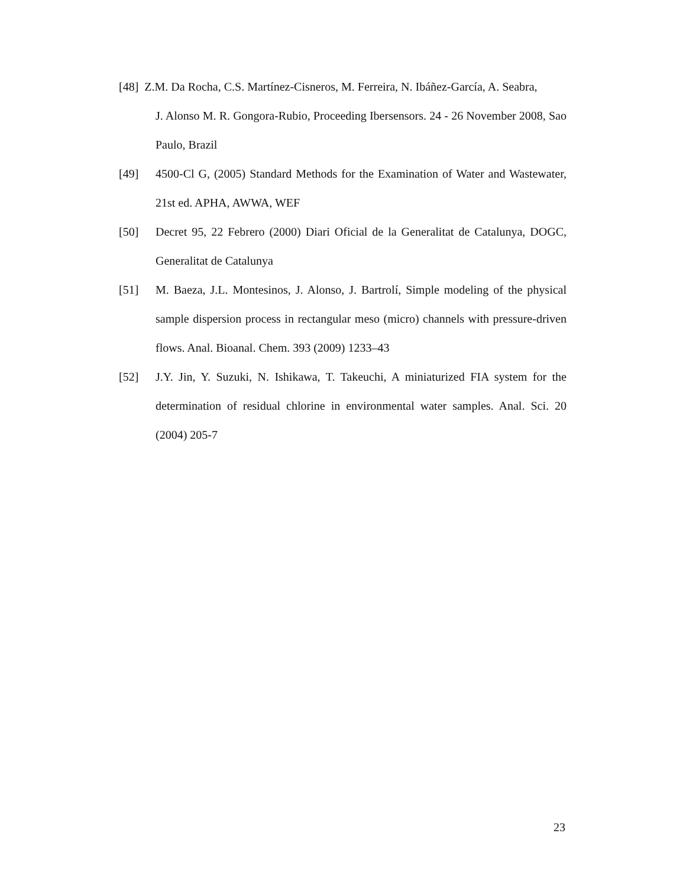[48] Z.M. Da Rocha, C.S. Martínez-Cisneros, M. Ferreira, N. Ibáñez-García, A. Seabra,
J. Alonso M. R. Gongora-Rubio, Proceeding Ibersensors. 24 - 26 November 2008, Sao Paulo, Brazil
[49] 4500-Cl G, (2005) Standard Methods for the Examination of Water and Wastewater, 21st ed. APHA, AWWA, WEF
[50] Decret 95, 22 Febrero (2000) Diari Oficial de la Generalitat de Catalunya, DOGC, Generalitat de Catalunya
[51] M. Baeza, J.L. Montesinos, J. Alonso, J. Bartrolí, Simple modeling of the physical sample dispersion process in rectangular meso (micro) channels with pressure-driven flows. Anal. Bioanal. Chem. 393 (2009) 1233–43
[52] J.Y. Jin, Y. Suzuki, N. Ishikawa, T. Takeuchi, A miniaturized FIA system for the determination of residual chlorine in environmental water samples. Anal. Sci. 20 (2004) 205-7
23